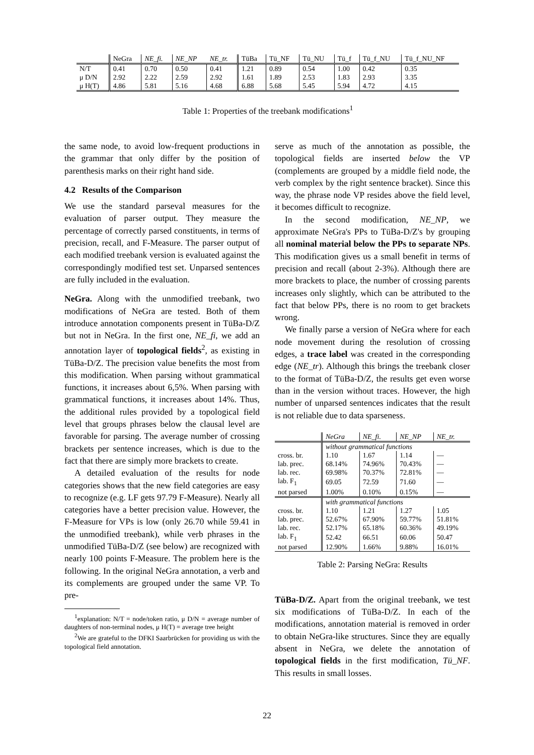| | NeGra | NE_fi. | NE_NP | NE_tr. | TüBa | Tü_NF | Tü_NU | Tü_f | Tü_f_NU | Tü_f_NU_NF |
| --- | --- | --- | --- | --- | --- | --- | --- | --- | --- | --- |
| N/T | 0.41 | 0.70 | 0.50 | 0.41 | 1.21 | 0.89 | 0.54 | 1.00 | 0.42 | 0.35 |
| μ D/N | 2.92 | 2.22 | 2.59 | 2.92 | 1.61 | 1.89 | 2.53 | 1.83 | 2.93 | 3.35 |
| μ H(T) | 4.86 | 5.81 | 5.16 | 4.68 | 6.88 | 5.68 | 5.45 | 5.94 | 4.72 | 4.15 |
Table 1: Properties of the treebank modifications<sup>1</sup>
the same node, to avoid low-frequent productions in the grammar that only differ by the position of parenthesis marks on their right hand side.
4.2 Results of the Comparison
We use the standard parseval measures for the evaluation of parser output. They measure the percentage of correctly parsed constituents, in terms of precision, recall, and F-Measure. The parser output of each modified treebank version is evaluated against the correspondingly modified test set. Unparsed sentences are fully included in the evaluation.
NeGra. Along with the unmodified treebank, two modifications of NeGra are tested. Both of them introduce annotation components present in TüBa-D/Z but not in NeGra. In the first one, NE_fi, we add an annotation layer of topological fields<sup>2</sup>, as existing in TüBa-D/Z. The precision value benefits the most from this modification. When parsing without grammatical functions, it increases about 6,5%. When parsing with grammatical functions, it increases about 14%. Thus, the additional rules provided by a topological field level that groups phrases below the clausal level are favorable for parsing. The average number of crossing brackets per sentence increases, which is due to the fact that there are simply more brackets to create.
A detailed evaluation of the results for node categories shows that the new field categories are easy to recognize (e.g. LF gets 97.79 F-Measure). Nearly all categories have a better precision value. However, the F-Measure for VPs is low (only 26.70 while 59.41 in the unmodified treebank), while verb phrases in the unmodified TüBa-D/Z (see below) are recognized with nearly 100 points F-Measure. The problem here is the following. In the original NeGra annotation, a verb and its complements are grouped under the same VP. To pre-
<sup>1</sup> explanation: N/T = node/token ratio, μ D/N = average number of daughters of non-terminal nodes, μ H(T) = average tree height
<sup>2</sup> We are grateful to the DFKI Saarbrücken for providing us with the topological field annotation.
serve as much of the annotation as possible, the topological fields are inserted below the VP (complements are grouped by a middle field node, the verb complex by the right sentence bracket). Since this way, the phrase node VP resides above the field level, it becomes difficult to recognize.
In the second modification, NE_NP, we approximate NeGra's PPs to TüBa-D/Z's by grouping all nominal material below the PPs to separate NPs. This modification gives us a small benefit in terms of precision and recall (about 2-3%). Although there are more brackets to place, the number of crossing parents increases only slightly, which can be attributed to the fact that below PPs, there is no room to get brackets wrong.
We finally parse a version of NeGra where for each node movement during the resolution of crossing edges, a trace label was created in the corresponding edge (NE_tr). Although this brings the treebank closer to the format of TüBa-D/Z, the results get even worse than in the version without traces. However, the high number of unparsed sentences indicates that the result is not reliable due to data sparseness.
| | NeGra | NE_fi. | NE_NP | NE_tr. |
| | without grammatical functions | | | |
| cross. br. | 1.10 | 1.67 | 1.14 | — |
| lab. prec. | 68.14% | 74.96% | 70.43% | — |
| lab. rec. | 69.98% | 70.37% | 72.81% | — |
| lab. F<sub>1</sub> | 69.05 | 72.59 | 71.60 | — |
| not parsed | 1.00% | 0.10% | 0.15% | — |
| | with grammatical functions | | | |
| cross. br. | 1.10 | 1.21 | 1.27 | 1.05 |
| lab. prec. | 52.67% | 67.90% | 59.77% | 51.81% |
| lab. rec. | 52.17% | 65.18% | 60.36% | 49.19% |
| lab. F<sub>1</sub> | 52.42 | 66.51 | 60.06 | 50.47 |
| not parsed | 12.90% | 1.66% | 9.88% | 16.01% |
Table 2: Parsing NeGra: Results
TüBa-D/Z. Apart from the original treebank, we test six modifications of TüBa-D/Z. In each of the modifications, annotation material is removed in order to obtain NeGra-like structures. Since they are equally absent in NeGra, we delete the annotation of topological fields in the first modification, Tü_NF. This results in small losses.
22